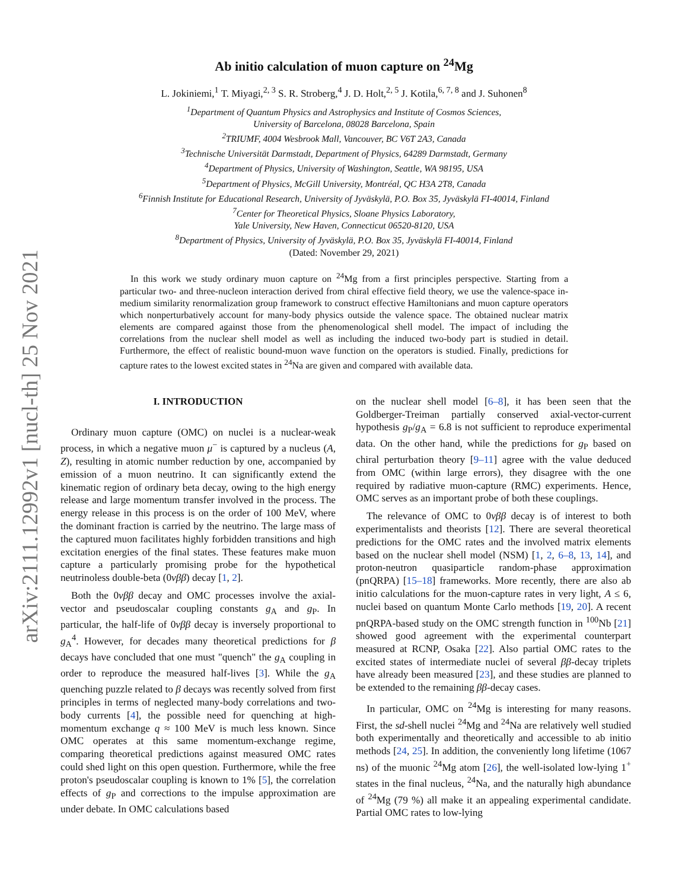arXiv:2111.12992v1 [nucl-th] 25 Nov 2021
Ab initio calculation of muon capture on <sup>24</sup>Mg
L. Jokiniemi,<sup>1</sup> T. Miyagi,<sup>2, 3</sup> S. R. Stroberg,<sup>4</sup> J. D. Holt,<sup>2, 5</sup> J. Kotila,<sup>6, 7, 8</sup> and J. Suhonen<sup>8</sup>
<sup>1</sup> Department of Quantum Physics and Astrophysics and Institute of Cosmos Sciences,
University of Barcelona, 08028 Barcelona, Spain
<sup>2</sup> TRIUMF, 4004 Wesbrook Mall, Vancouver, BC V6T 2A3, Canada
<sup>3</sup> Technische Universität Darmstadt, Department of Physics, 64289 Darmstadt, Germany
<sup>4</sup> Department of Physics, University of Washington, Seattle, WA 98195, USA
<sup>5</sup> Department of Physics, McGill University, Montréal, QC H3A 2T8, Canada
<sup>6</sup> Finnish Institute for Educational Research, University of Jyväskylä, P.O. Box 35, Jyväskylä FI-40014, Finland
<sup>7</sup> Center for Theoretical Physics, Sloane Physics Laboratory,
Yale University, New Haven, Connecticut 06520-8120, USA
<sup>8</sup> Department of Physics, University of Jyväskylä, P.O. Box 35, Jyväskylä FI-40014, Finland
(Dated: November 29, 2021)
In this work we study ordinary muon capture on <sup>24</sup>Mg from a first principles perspective. Starting from a particular two- and three-nucleon interaction derived from chiral effective field theory, we use the valence-space in-medium similarity renormalization group framework to construct effective Hamiltonians and muon capture operators which nonperturbatively account for many-body physics outside the valence space. The obtained nuclear matrix elements are compared against those from the phenomenological shell model. The impact of including the correlations from the nuclear shell model as well as including the induced two-body part is studied in detail. Furthermore, the effect of realistic bound-muon wave function on the operators is studied. Finally, predictions for capture rates to the lowest excited states in <sup>24</sup>Na are given and compared with available data.
I. INTRODUCTION
Ordinary muon capture (OMC) on nuclei is a nuclear-weak process, in which a negative muon μ<sup>−</sup> is captured by a nucleus (A, Z), resulting in atomic number reduction by one, accompanied by emission of a muon neutrino. It can significantly extend the kinematic region of ordinary beta decay, owing to the high energy release and large momentum transfer involved in the process. The energy release in this process is on the order of 100 MeV, where the dominant fraction is carried by the neutrino. The large mass of the captured muon facilitates highly forbidden transitions and high excitation energies of the final states. These features make muon capture a particularly promising probe for the hypothetical neutrinoless double-beta (0νββ) decay [1, 2].
Both the 0νββ decay and OMC processes involve the axial-vector and pseudoscalar coupling constants g<sub>A</sub> and g<sub>P</sub>. In particular, the half-life of 0νββ decay is inversely proportional to g<sub>A</sub><sup>4</sup>. However, for decades many theoretical predictions for β decays have concluded that one must "quench" the g<sub>A</sub> coupling in order to reproduce the measured half-lives [3]. While the g<sub>A</sub> quenching puzzle related to β decays was recently solved from first principles in terms of neglected many-body correlations and two-body currents [4], the possible need for quenching at high-momentum exchange q ≈ 100 MeV is much less known. Since OMC operates at this same momentum-exchange regime, comparing theoretical predictions against measured OMC rates could shed light on this open question. Furthermore, while the free proton's pseudoscalar coupling is known to 1% [5], the correlation effects of g<sub>P</sub> and corrections to the impulse approximation are under debate. In OMC calculations based
on the nuclear shell model [6–8], it has been seen that the Goldberger-Treiman partially conserved axial-vector-current hypothesis g<sub>P</sub>/g<sub>A</sub> = 6.8 is not sufficient to reproduce experimental data. On the other hand, while the predictions for g<sub>P</sub> based on chiral perturbation theory [9–11] agree with the value deduced from OMC (within large errors), they disagree with the one required by radiative muon-capture (RMC) experiments. Hence, OMC serves as an important probe of both these couplings.
The relevance of OMC to 0νββ decay is of interest to both experimentalists and theorists [12]. There are several theoretical predictions for the OMC rates and the involved matrix elements based on the nuclear shell model (NSM) [1, 2, 6–8, 13, 14], and proton-neutron quasiparticle random-phase approximation (pnQRPA) [15–18] frameworks. More recently, there are also ab initio calculations for the muon-capture rates in very light, A ≤ 6, nuclei based on quantum Monte Carlo methods [19, 20]. A recent pnQRPA-based study on the OMC strength function in <sup>100</sup>Nb [21] showed good agreement with the experimental counterpart measured at RCNP, Osaka [22]. Also partial OMC rates to the excited states of intermediate nuclei of several ββ-decay triplets have already been measured [23], and these studies are planned to be extended to the remaining ββ-decay cases.
In particular, OMC on <sup>24</sup>Mg is interesting for many reasons. First, the sd-shell nuclei <sup>24</sup>Mg and <sup>24</sup>Na are relatively well studied both experimentally and theoretically and accessible to ab initio methods [24, 25]. In addition, the conveniently long lifetime (1067 ns) of the muonic <sup>24</sup>Mg atom [26], the well-isolated low-lying 1<sup>+</sup> states in the final nucleus, <sup>24</sup>Na, and the naturally high abundance of <sup>24</sup>Mg (79 %) all make it an appealing experimental candidate. Partial OMC rates to low-lying